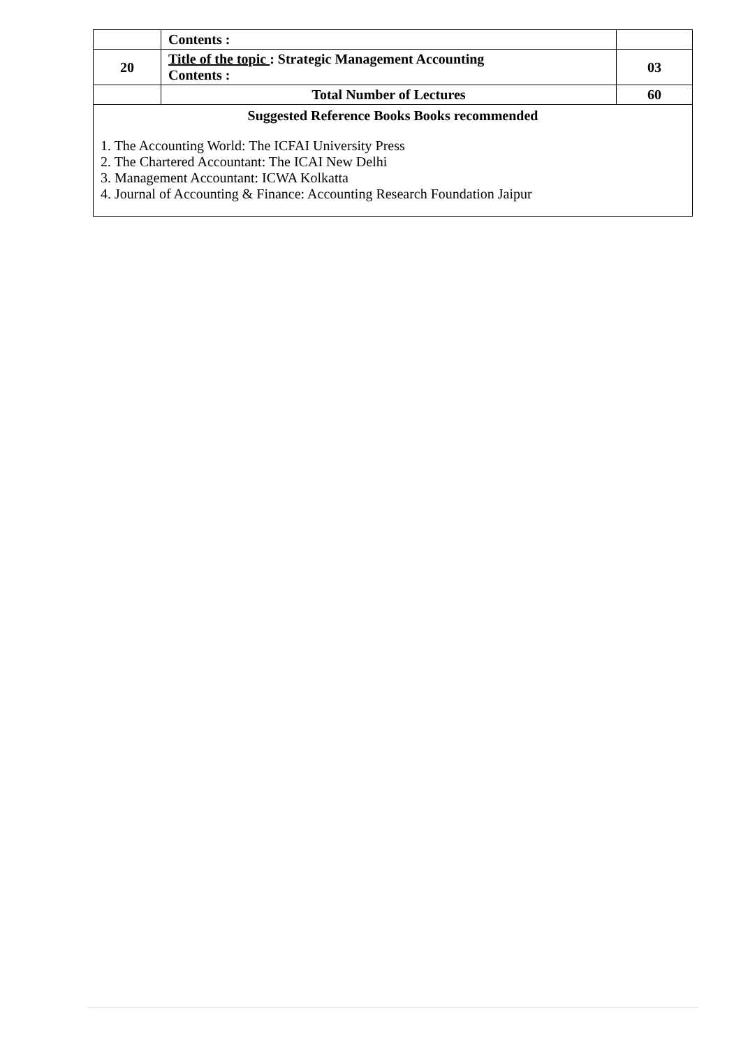| | Contents : | |
| 20 | Title of the topic : Strategic Management Accounting Contents : | 03 |
| | Total Number of Lectures | 60 |
| Suggested Reference Books Books recommended 1. The Accounting World: The ICFAI University Press 2. The Chartered Accountant: The ICAI New Delhi 3. Management Accountant: ICWA Kolkatta 4. Journal of Accounting & Finance: Accounting Research Foundation Jaipur | | |